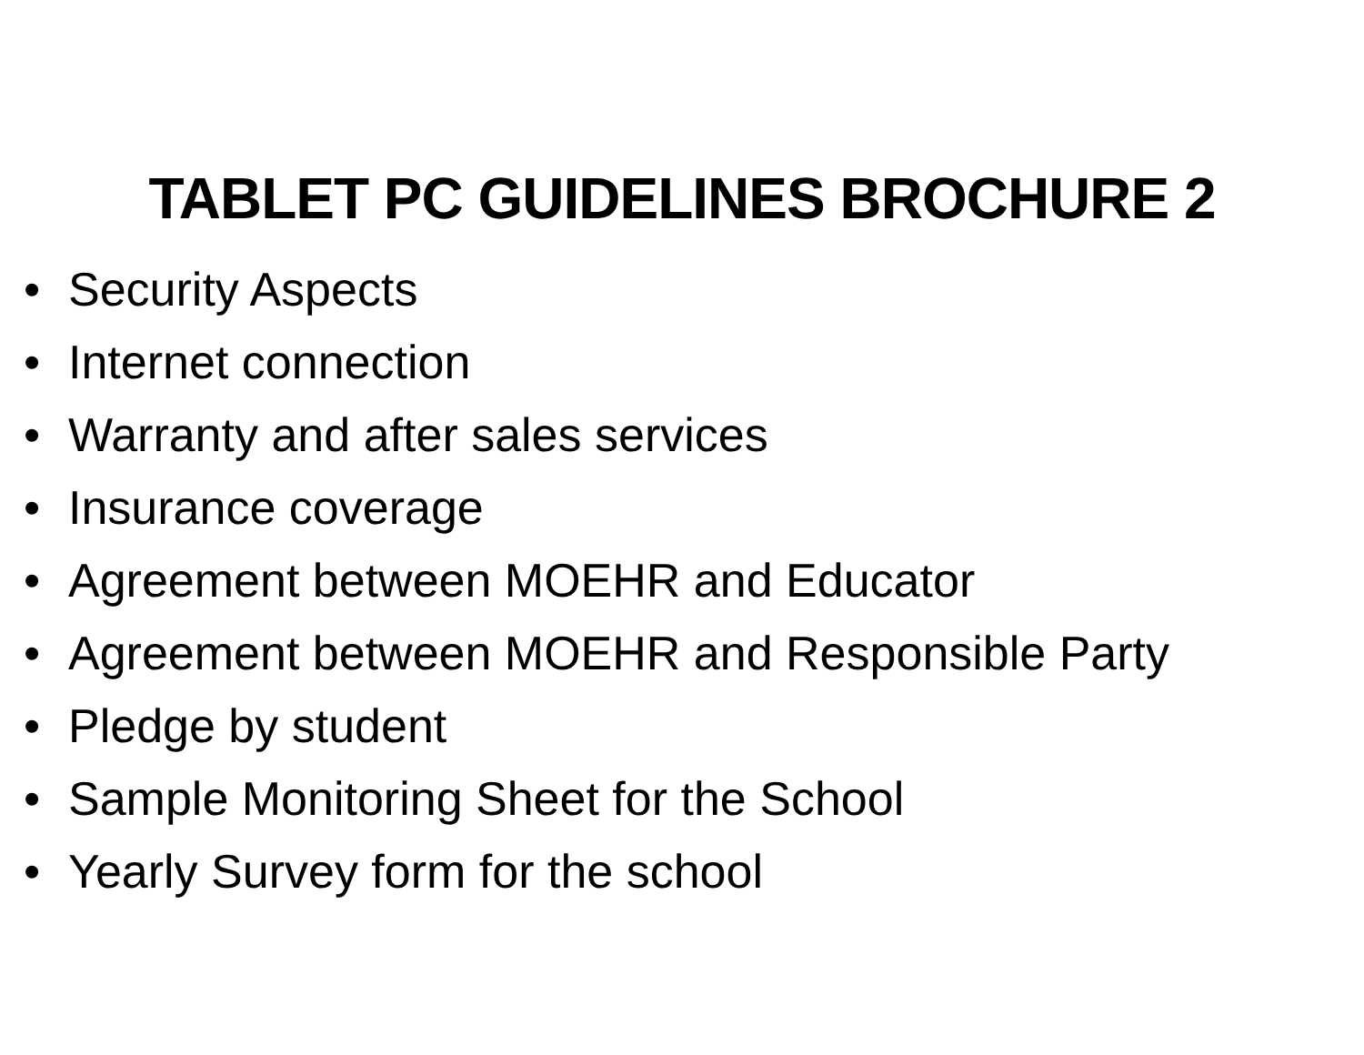TABLET PC GUIDELINES BROCHURE 2
• Security Aspects
• Internet connection
• Warranty and after sales services
• Insurance coverage
• Agreement between MOEHR and Educator
• Agreement between MOEHR and Responsible Party
• Pledge by student
• Sample Monitoring Sheet for the School
• Yearly Survey form for the school